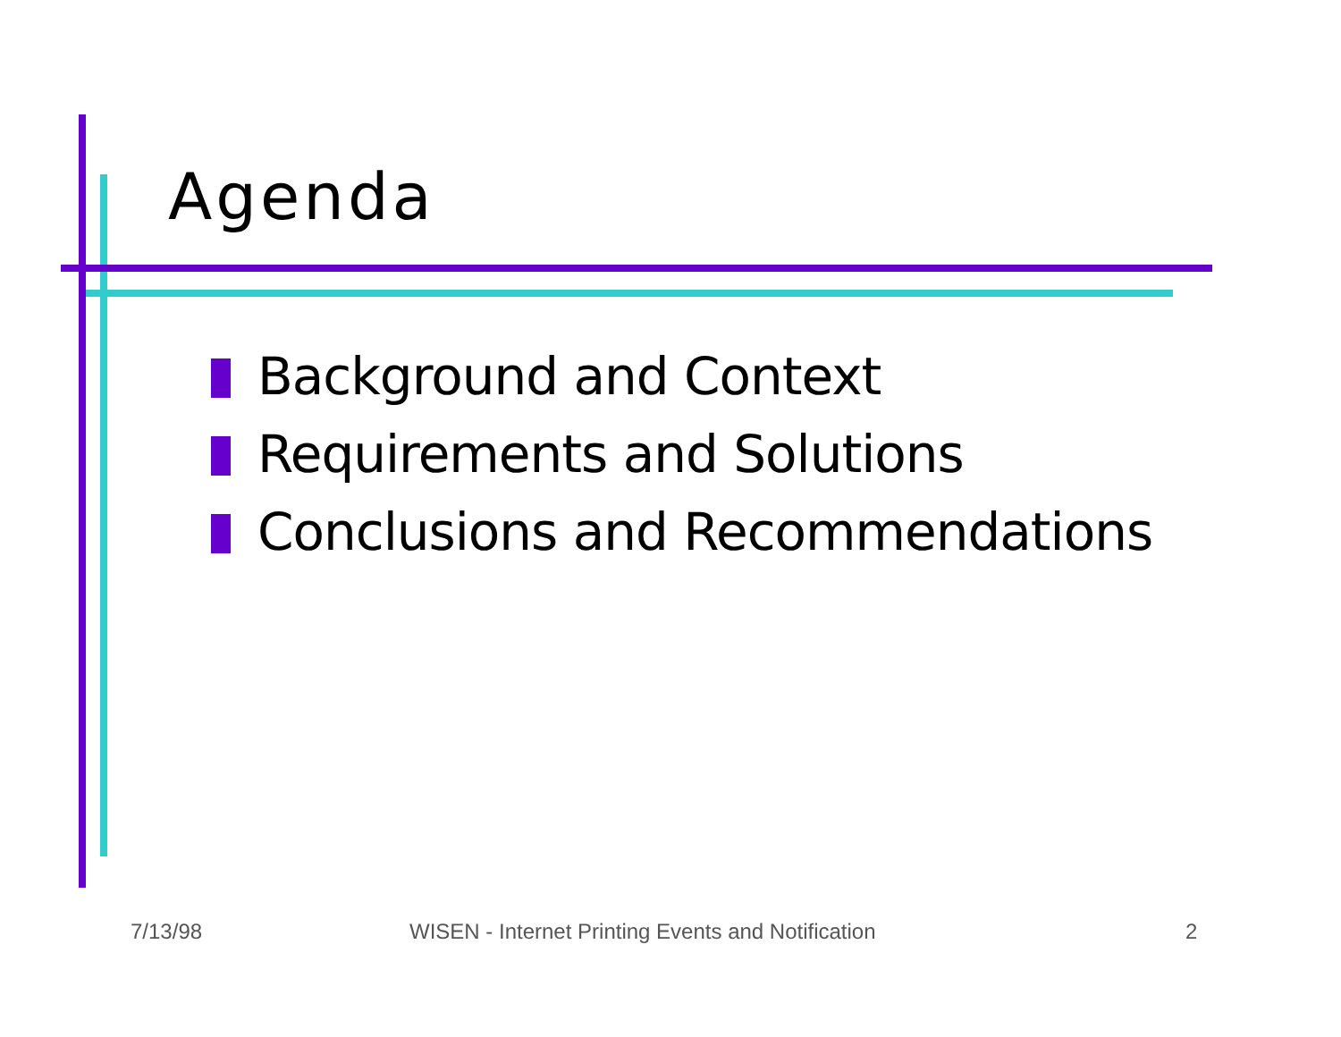Agenda
Background and Context
Requirements and Solutions
Conclusions and Recommendations
7/13/98 WISEN - Internet Printing Events and Notification 2